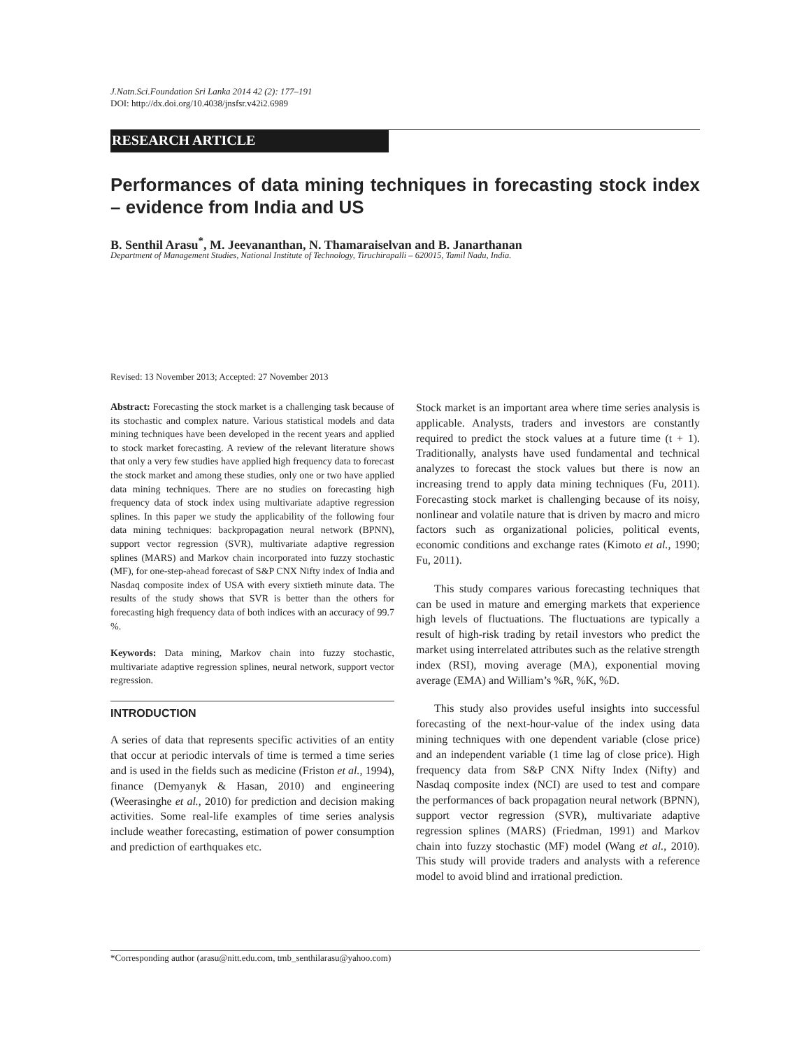J.Natn.Sci.Foundation Sri Lanka 2014 42 (2): 177–191
DOI: http://dx.doi.org/10.4038/jnsfsr.v42i2.6989
RESEARCH ARTICLE
Performances of data mining techniques in forecasting stock index – evidence from India and US
B. Senthil Arasu<sup>*</sup>, M. Jeevananthan, N. Thamaraiselvan and B. Janarthanan
Department of Management Studies, National Institute of Technology, Tiruchirapalli – 620015, Tamil Nadu, India.
Revised: 13 November 2013; Accepted: 27 November 2013
Abstract: Forecasting the stock market is a challenging task because of its stochastic and complex nature. Various statistical models and data mining techniques have been developed in the recent years and applied to stock market forecasting. A review of the relevant literature shows that only a very few studies have applied high frequency data to forecast the stock market and among these studies, only one or two have applied data mining techniques. There are no studies on forecasting high frequency data of stock index using multivariate adaptive regression splines. In this paper we study the applicability of the following four data mining techniques: backpropagation neural network (BPNN), support vector regression (SVR), multivariate adaptive regression splines (MARS) and Markov chain incorporated into fuzzy stochastic (MF), for one-step-ahead forecast of S&P CNX Nifty index of India and Nasdaq composite index of USA with every sixtieth minute data. The results of the study shows that SVR is better than the others for forecasting high frequency data of both indices with an accuracy of 99.7 %.
Keywords: Data mining, Markov chain into fuzzy stochastic, multivariate adaptive regression splines, neural network, support vector regression.
INTRODUCTION
A series of data that represents specific activities of an entity that occur at periodic intervals of time is termed a time series and is used in the fields such as medicine (Friston et al., 1994), finance (Demyanyk & Hasan, 2010) and engineering (Weerasinghe et al., 2010) for prediction and decision making activities. Some real-life examples of time series analysis include weather forecasting, estimation of power consumption and prediction of earthquakes etc.
Stock market is an important area where time series analysis is applicable. Analysts, traders and investors are constantly required to predict the stock values at a future time (t + 1). Traditionally, analysts have used fundamental and technical analyzes to forecast the stock values but there is now an increasing trend to apply data mining techniques (Fu, 2011). Forecasting stock market is challenging because of its noisy, nonlinear and volatile nature that is driven by macro and micro factors such as organizational policies, political events, economic conditions and exchange rates (Kimoto et al., 1990; Fu, 2011).
This study compares various forecasting techniques that can be used in mature and emerging markets that experience high levels of fluctuations. The fluctuations are typically a result of high-risk trading by retail investors who predict the market using interrelated attributes such as the relative strength index (RSI), moving average (MA), exponential moving average (EMA) and William’s %R, %K, %D.
This study also provides useful insights into successful forecasting of the next-hour-value of the index using data mining techniques with one dependent variable (close price) and an independent variable (1 time lag of close price). High frequency data from S&P CNX Nifty Index (Nifty) and Nasdaq composite index (NCI) are used to test and compare the performances of back propagation neural network (BPNN), support vector regression (SVR), multivariate adaptive regression splines (MARS) (Friedman, 1991) and Markov chain into fuzzy stochastic (MF) model (Wang et al., 2010). This study will provide traders and analysts with a reference model to avoid blind and irrational prediction.
*Corresponding author (arasu@nitt.edu.com, tmb_senthilarasu@yahoo.com)